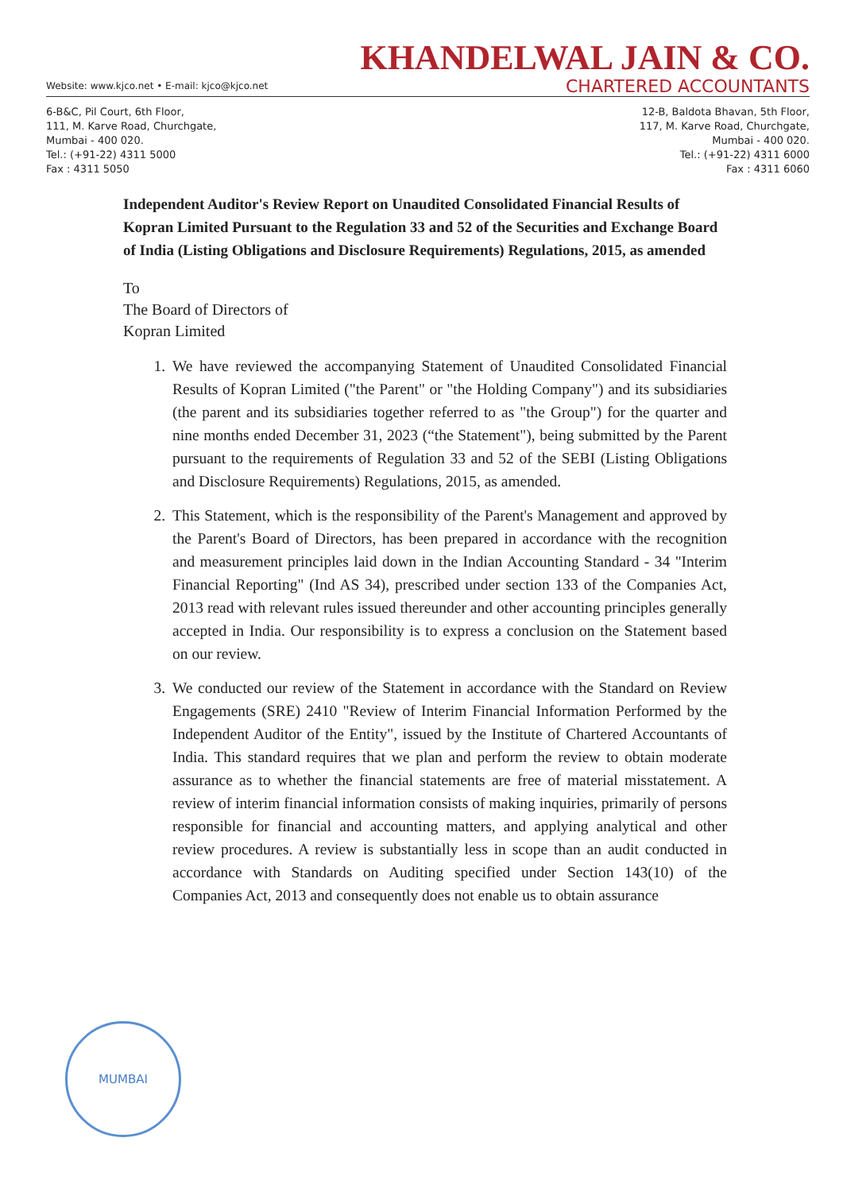KHANDELWAL JAIN & CO.
Website: www.kjco.net • E-mail: kjco@kjco.net CHARTERED ACCOUNTANTS
6-B&C, Pil Court, 6th Floor,
111, M. Karve Road, Churchgate,
Mumbai - 400 020.
Tel.: (+91-22) 4311 5000
Fax : 4311 5050
12-B, Baldota Bhavan, 5th Floor,
117, M. Karve Road, Churchgate,
Mumbai - 400 020.
Tel.: (+91-22) 4311 6000
Fax : 4311 6060
Independent Auditor's Review Report on Unaudited Consolidated Financial Results of Kopran Limited Pursuant to the Regulation 33 and 52 of the Securities and Exchange Board of India (Listing Obligations and Disclosure Requirements) Regulations, 2015, as amended
To
The Board of Directors of
Kopran Limited
1. We have reviewed the accompanying Statement of Unaudited Consolidated Financial Results of Kopran Limited ("the Parent" or "the Holding Company") and its subsidiaries (the parent and its subsidiaries together referred to as "the Group") for the quarter and nine months ended December 31, 2023 (“the Statement"), being submitted by the Parent pursuant to the requirements of Regulation 33 and 52 of the SEBI (Listing Obligations and Disclosure Requirements) Regulations, 2015, as amended.
2. This Statement, which is the responsibility of the Parent's Management and approved by the Parent's Board of Directors, has been prepared in accordance with the recognition and measurement principles laid down in the Indian Accounting Standard - 34 "Interim Financial Reporting" (Ind AS 34), prescribed under section 133 of the Companies Act, 2013 read with relevant rules issued thereunder and other accounting principles generally accepted in India. Our responsibility is to express a conclusion on the Statement based on our review.
3. We conducted our review of the Statement in accordance with the Standard on Review Engagements (SRE) 2410 "Review of Interim Financial Information Performed by the Independent Auditor of the Entity", issued by the Institute of Chartered Accountants of India. This standard requires that we plan and perform the review to obtain moderate assurance as to whether the financial statements are free of material misstatement. A review of interim financial information consists of making inquiries, primarily of persons responsible for financial and accounting matters, and applying analytical and other review procedures. A review is substantially less in scope than an audit conducted in accordance with Standards on Auditing specified under Section 143(10) of the Companies Act, 2013 and consequently does not enable us to obtain assurance
MUMBAI